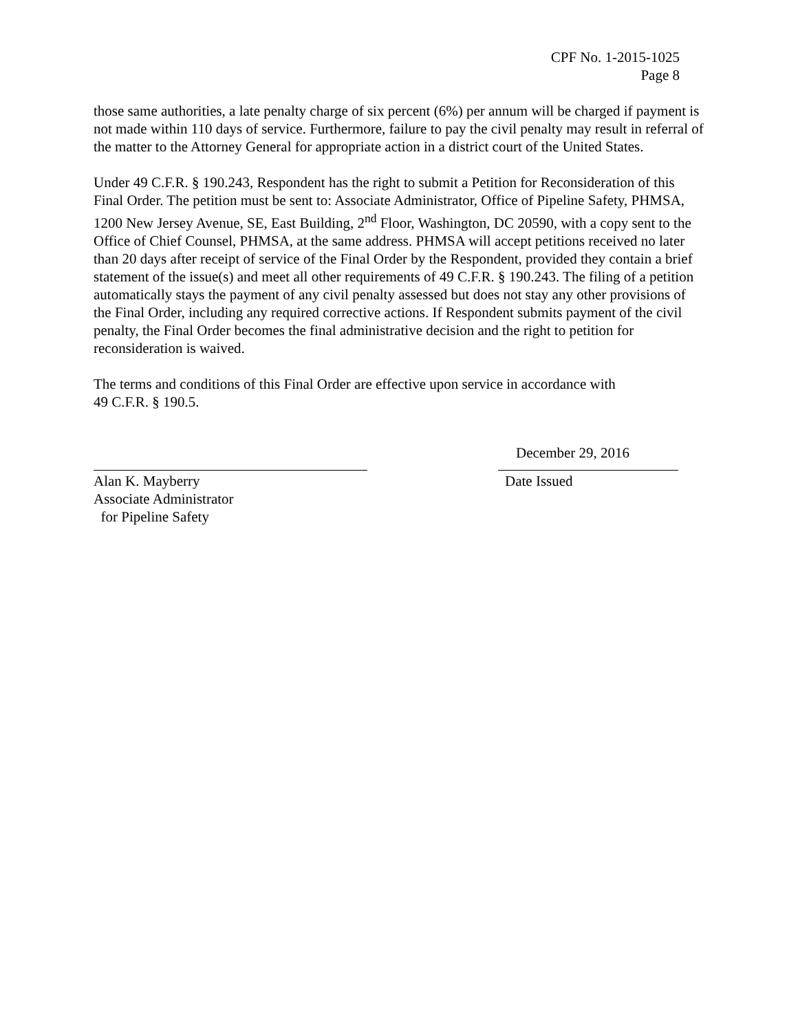CPF No. 1-2015-1025
Page 8
those same authorities, a late penalty charge of six percent (6%) per annum will be charged if payment is not made within 110 days of service. Furthermore, failure to pay the civil penalty may result in referral of the matter to the Attorney General for appropriate action in a district court of the United States.
Under 49 C.F.R. § 190.243, Respondent has the right to submit a Petition for Reconsideration of this Final Order. The petition must be sent to: Associate Administrator, Office of Pipeline Safety, PHMSA, 1200 New Jersey Avenue, SE, East Building, 2<sup>nd</sup> Floor, Washington, DC 20590, with a copy sent to the Office of Chief Counsel, PHMSA, at the same address. PHMSA will accept petitions received no later than 20 days after receipt of service of the Final Order by the Respondent, provided they contain a brief statement of the issue(s) and meet all other requirements of 49 C.F.R. § 190.243. The filing of a petition automatically stays the payment of any civil penalty assessed but does not stay any other provisions of the Final Order, including any required corrective actions. If Respondent submits payment of the civil penalty, the Final Order becomes the final administrative decision and the right to petition for reconsideration is waived.
The terms and conditions of this Final Order are effective upon service in accordance with
49 C.F.R. § 190.5.
Alan K. Mayberry
Associate Administrator
for Pipeline Safety
December 29, 2016
Date Issued